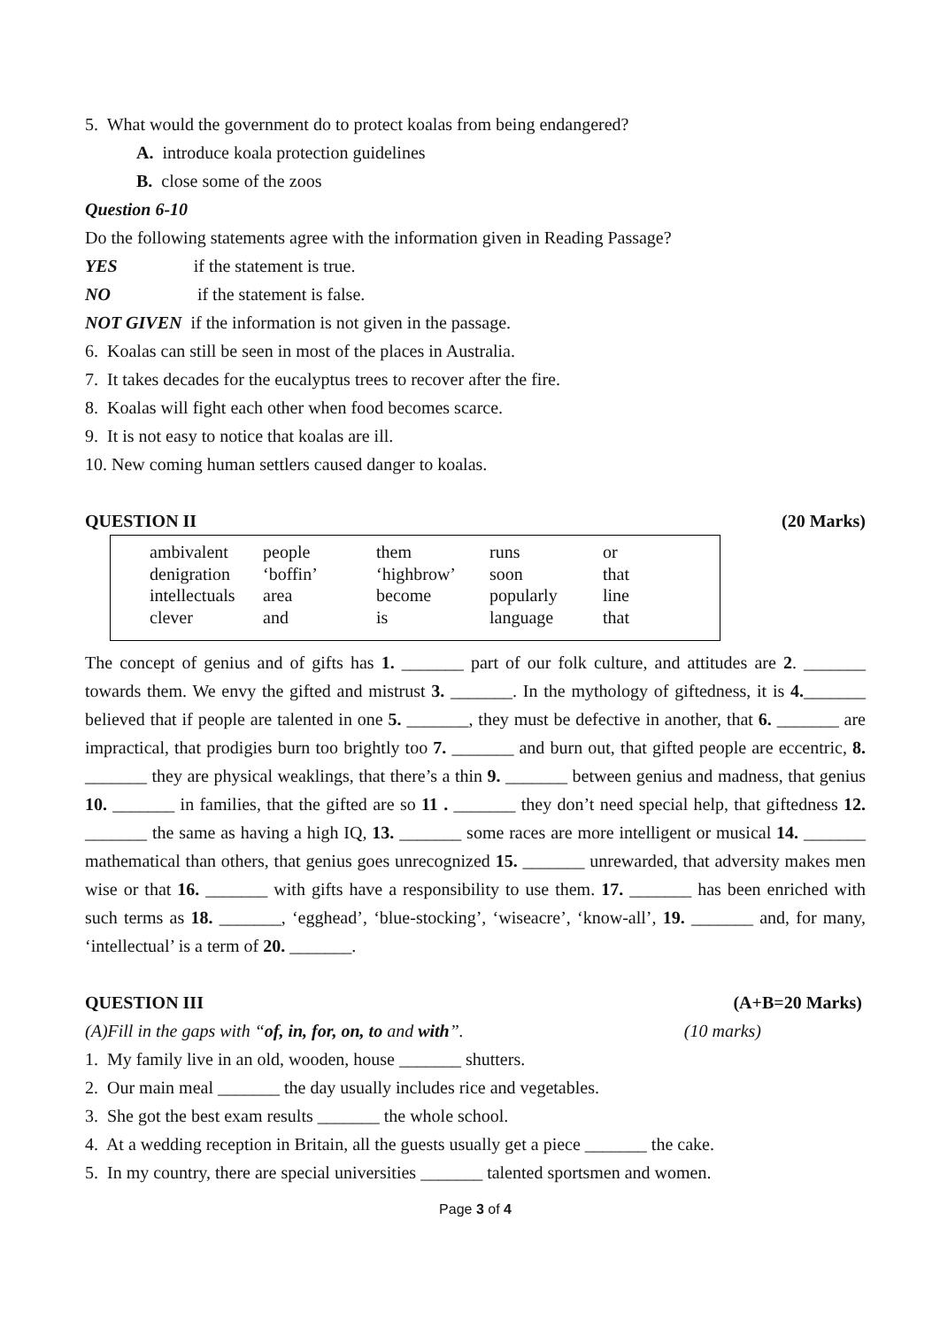5. What would the government do to protect koalas from being endangered?
A. introduce koala protection guidelines
B. close some of the zoos
Question 6-10
Do the following statements agree with the information given in Reading Passage?
YES if the statement is true.
NO if the statement is false.
NOT GIVEN if the information is not given in the passage.
6. Koalas can still be seen in most of the places in Australia.
7. It takes decades for the eucalyptus trees to recover after the fire.
8. Koalas will fight each other when food becomes scarce.
9. It is not easy to notice that koalas are ill.
10. New coming human settlers caused danger to koalas.
QUESTION II (20 Marks)
| ambivalent | people | them | runs | or |
| denigration | ‘boffin’ | ‘highbrow’ | soon | that |
| intellectuals | area | become | popularly | line |
| clever | and | is | language | that |
The concept of genius and of gifts has 1. _______ part of our folk culture, and attitudes are 2. _______ towards them. We envy the gifted and mistrust 3. _______. In the mythology of giftedness, it is 4._______ believed that if people are talented in one 5. _______, they must be defective in another, that 6. _______ are impractical, that prodigies burn too brightly too 7. _______ and burn out, that gifted people are eccentric, 8. _______ they are physical weaklings, that there’s a thin 9. _______ between genius and madness, that genius 10. _______ in families, that the gifted are so 11 . _______ they don’t need special help, that giftedness 12. _______ the same as having a high IQ, 13. _______ some races are more intelligent or musical 14. _______ mathematical than others, that genius goes unrecognized 15. _______ unrewarded, that adversity makes men wise or that 16. _______ with gifts have a responsibility to use them. 17. _______ has been enriched with such terms as 18. _______, ‘egghead’, ‘blue-stocking’, ‘wiseacre’, ‘know-all’, 19. _______ and, for many, ‘intellectual’ is a term of 20. _______.
QUESTION III (A+B=20 Marks)
(A)Fill in the gaps with “of, in, for, on, to and with”. (10 marks)
1. My family live in an old, wooden, house _______ shutters.
2. Our main meal _______ the day usually includes rice and vegetables.
3. She got the best exam results _______ the whole school.
4. At a wedding reception in Britain, all the guests usually get a piece _______ the cake.
5. In my country, there are special universities _______ talented sportsmen and women.
Page 3 of 4